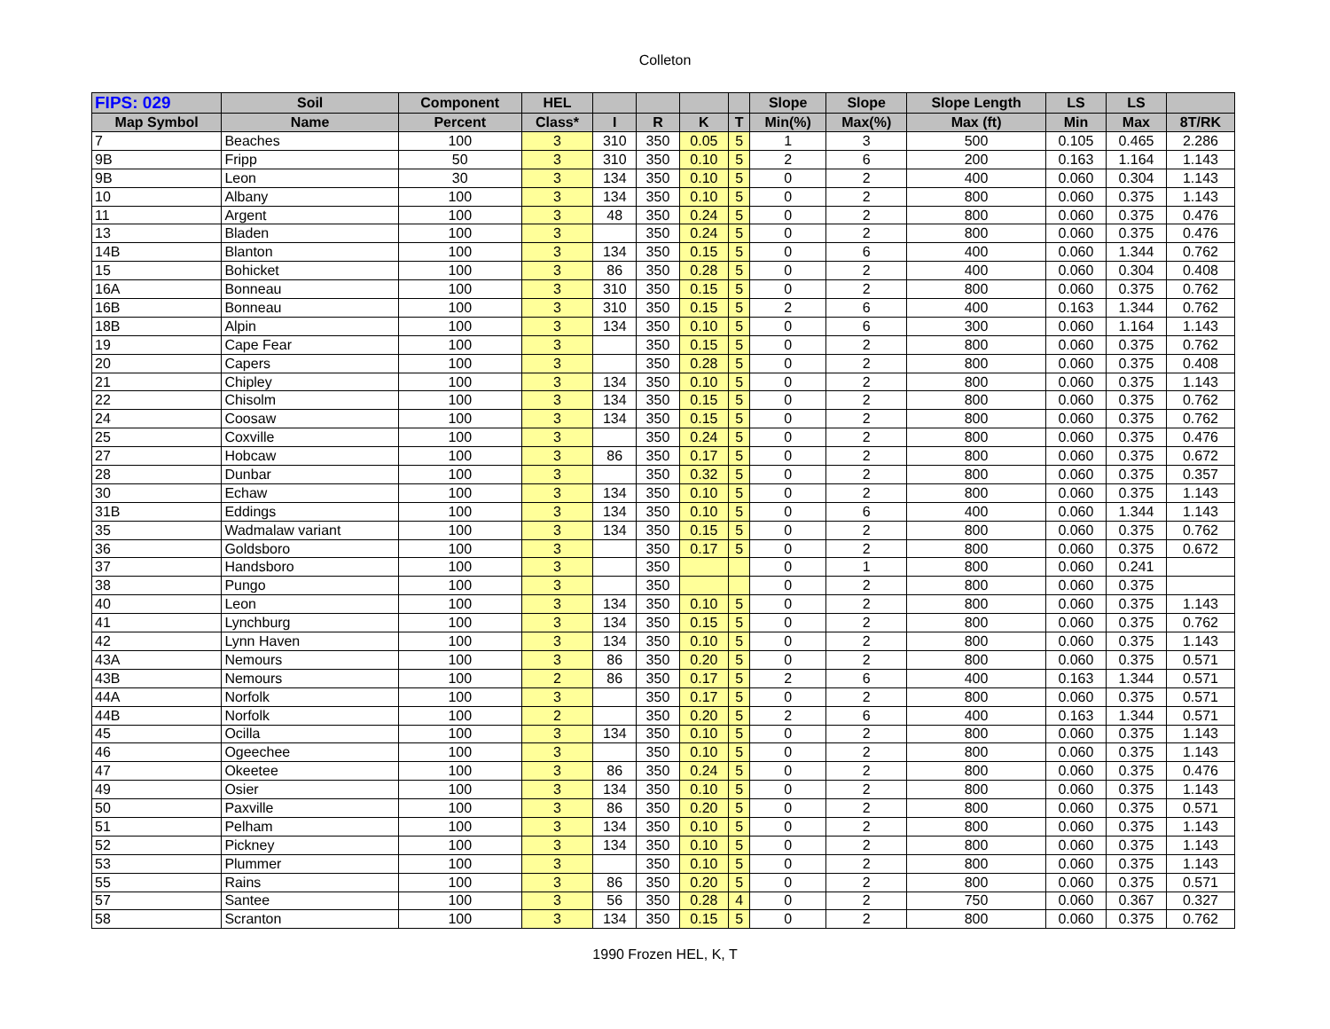Colleton
| FIPS: 029 | Soil | Component | HEL | | | | | Slope | Slope | Slope Length | LS | LS | |
| --- | --- | --- | --- | --- | --- | --- | --- | --- | --- | --- | --- | --- | --- |
| Map Symbol | Name | Percent | Class* | I | R | K | T | Min(%) | Max(%) | Max (ft) | Min | Max | 8T/RK |
| 7 | Beaches | 100 | 3 | 310 | 350 | 0.05 | 5 | 1 | 3 | 500 | 0.105 | 0.465 | 2.286 |
| 9B | Fripp | 50 | 3 | 310 | 350 | 0.10 | 5 | 2 | 6 | 200 | 0.163 | 1.164 | 1.143 |
| 9B | Leon | 30 | 3 | 134 | 350 | 0.10 | 5 | 0 | 2 | 400 | 0.060 | 0.304 | 1.143 |
| 10 | Albany | 100 | 3 | 134 | 350 | 0.10 | 5 | 0 | 2 | 800 | 0.060 | 0.375 | 1.143 |
| 11 | Argent | 100 | 3 | 48 | 350 | 0.24 | 5 | 0 | 2 | 800 | 0.060 | 0.375 | 0.476 |
| 13 | Bladen | 100 | 3 | | 350 | 0.24 | 5 | 0 | 2 | 800 | 0.060 | 0.375 | 0.476 |
| 14B | Blanton | 100 | 3 | 134 | 350 | 0.15 | 5 | 0 | 6 | 400 | 0.060 | 1.344 | 0.762 |
| 15 | Bohicket | 100 | 3 | 86 | 350 | 0.28 | 5 | 0 | 2 | 400 | 0.060 | 0.304 | 0.408 |
| 16A | Bonneau | 100 | 3 | 310 | 350 | 0.15 | 5 | 0 | 2 | 800 | 0.060 | 0.375 | 0.762 |
| 16B | Bonneau | 100 | 3 | 310 | 350 | 0.15 | 5 | 2 | 6 | 400 | 0.163 | 1.344 | 0.762 |
| 18B | Alpin | 100 | 3 | 134 | 350 | 0.10 | 5 | 0 | 6 | 300 | 0.060 | 1.164 | 1.143 |
| 19 | Cape Fear | 100 | 3 | | 350 | 0.15 | 5 | 0 | 2 | 800 | 0.060 | 0.375 | 0.762 |
| 20 | Capers | 100 | 3 | | 350 | 0.28 | 5 | 0 | 2 | 800 | 0.060 | 0.375 | 0.408 |
| 21 | Chipley | 100 | 3 | 134 | 350 | 0.10 | 5 | 0 | 2 | 800 | 0.060 | 0.375 | 1.143 |
| 22 | Chisolm | 100 | 3 | 134 | 350 | 0.15 | 5 | 0 | 2 | 800 | 0.060 | 0.375 | 0.762 |
| 24 | Coosaw | 100 | 3 | 134 | 350 | 0.15 | 5 | 0 | 2 | 800 | 0.060 | 0.375 | 0.762 |
| 25 | Coxville | 100 | 3 | | 350 | 0.24 | 5 | 0 | 2 | 800 | 0.060 | 0.375 | 0.476 |
| 27 | Hobcaw | 100 | 3 | 86 | 350 | 0.17 | 5 | 0 | 2 | 800 | 0.060 | 0.375 | 0.672 |
| 28 | Dunbar | 100 | 3 | | 350 | 0.32 | 5 | 0 | 2 | 800 | 0.060 | 0.375 | 0.357 |
| 30 | Echaw | 100 | 3 | 134 | 350 | 0.10 | 5 | 0 | 2 | 800 | 0.060 | 0.375 | 1.143 |
| 31B | Eddings | 100 | 3 | 134 | 350 | 0.10 | 5 | 0 | 6 | 400 | 0.060 | 1.344 | 1.143 |
| 35 | Wadmalaw variant | 100 | 3 | 134 | 350 | 0.15 | 5 | 0 | 2 | 800 | 0.060 | 0.375 | 0.762 |
| 36 | Goldsboro | 100 | 3 | | 350 | 0.17 | 5 | 0 | 2 | 800 | 0.060 | 0.375 | 0.672 |
| 37 | Handsboro | 100 | 3 | | 350 | | | 0 | 1 | 800 | 0.060 | 0.241 | |
| 38 | Pungo | 100 | 3 | | 350 | | | 0 | 2 | 800 | 0.060 | 0.375 | |
| 40 | Leon | 100 | 3 | 134 | 350 | 0.10 | 5 | 0 | 2 | 800 | 0.060 | 0.375 | 1.143 |
| 41 | Lynchburg | 100 | 3 | 134 | 350 | 0.15 | 5 | 0 | 2 | 800 | 0.060 | 0.375 | 0.762 |
| 42 | Lynn Haven | 100 | 3 | 134 | 350 | 0.10 | 5 | 0 | 2 | 800 | 0.060 | 0.375 | 1.143 |
| 43A | Nemours | 100 | 3 | 86 | 350 | 0.20 | 5 | 0 | 2 | 800 | 0.060 | 0.375 | 0.571 |
| 43B | Nemours | 100 | 2 | 86 | 350 | 0.17 | 5 | 2 | 6 | 400 | 0.163 | 1.344 | 0.571 |
| 44A | Norfolk | 100 | 3 | | 350 | 0.17 | 5 | 0 | 2 | 800 | 0.060 | 0.375 | 0.571 |
| 44B | Norfolk | 100 | 2 | | 350 | 0.20 | 5 | 2 | 6 | 400 | 0.163 | 1.344 | 0.571 |
| 45 | Ocilla | 100 | 3 | 134 | 350 | 0.10 | 5 | 0 | 2 | 800 | 0.060 | 0.375 | 1.143 |
| 46 | Ogeechee | 100 | 3 | | 350 | 0.10 | 5 | 0 | 2 | 800 | 0.060 | 0.375 | 1.143 |
| 47 | Okeetee | 100 | 3 | 86 | 350 | 0.24 | 5 | 0 | 2 | 800 | 0.060 | 0.375 | 0.476 |
| 49 | Osier | 100 | 3 | 134 | 350 | 0.10 | 5 | 0 | 2 | 800 | 0.060 | 0.375 | 1.143 |
| 50 | Paxville | 100 | 3 | 86 | 350 | 0.20 | 5 | 0 | 2 | 800 | 0.060 | 0.375 | 0.571 |
| 51 | Pelham | 100 | 3 | 134 | 350 | 0.10 | 5 | 0 | 2 | 800 | 0.060 | 0.375 | 1.143 |
| 52 | Pickney | 100 | 3 | 134 | 350 | 0.10 | 5 | 0 | 2 | 800 | 0.060 | 0.375 | 1.143 |
| 53 | Plummer | 100 | 3 | | 350 | 0.10 | 5 | 0 | 2 | 800 | 0.060 | 0.375 | 1.143 |
| 55 | Rains | 100 | 3 | 86 | 350 | 0.20 | 5 | 0 | 2 | 800 | 0.060 | 0.375 | 0.571 |
| 57 | Santee | 100 | 3 | 56 | 350 | 0.28 | 4 | 0 | 2 | 750 | 0.060 | 0.367 | 0.327 |
| 58 | Scranton | 100 | 3 | 134 | 350 | 0.15 | 5 | 0 | 2 | 800 | 0.060 | 0.375 | 0.762 |
1990 Frozen HEL, K, T